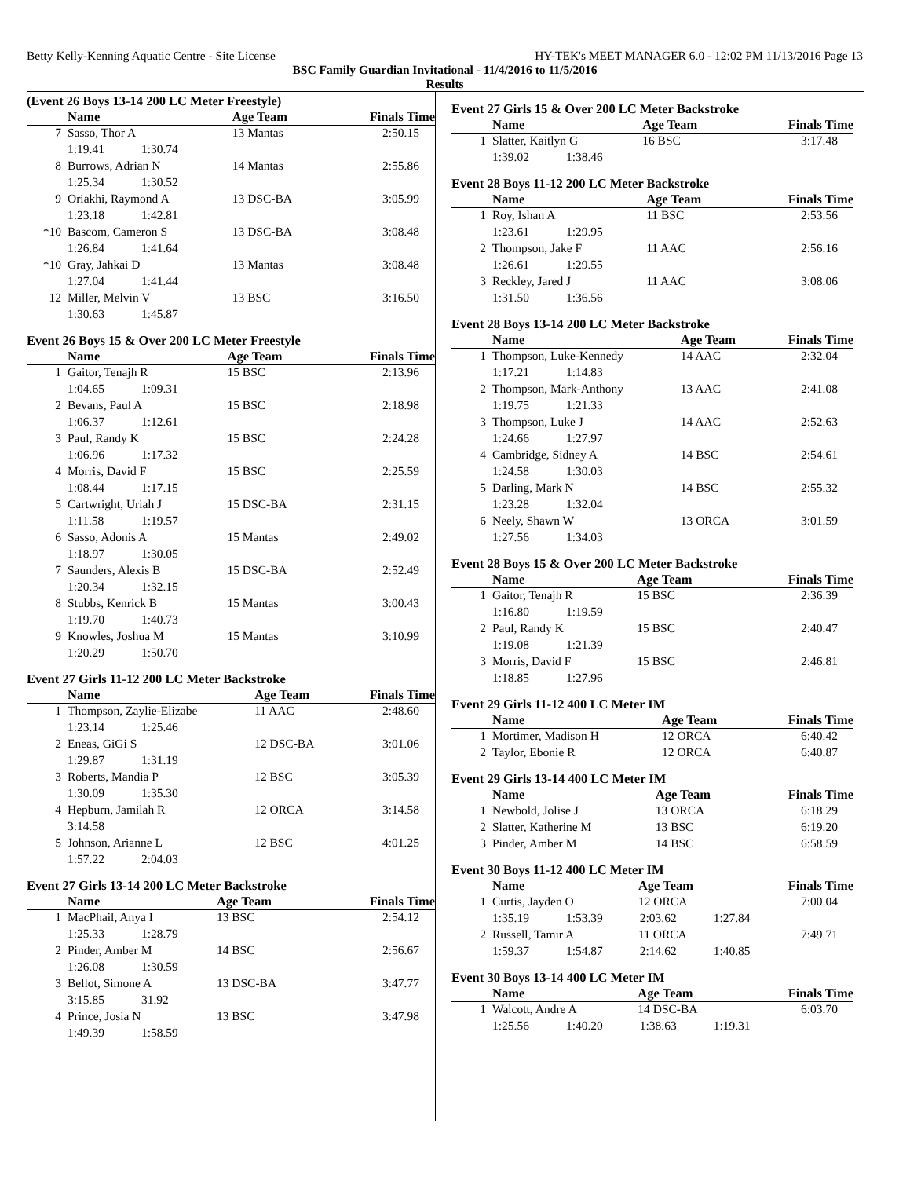Betty Kelly-Kenning Aquatic Centre - Site License HY-TEK's MEET MANAGER 6.0 - 12:02 PM 11/13/2016 Page 13
BSC Family Guardian Invitational - 11/4/2016 to 11/5/2016
Results
(Event 26 Boys 13-14 200 LC Meter Freestyle)
| | Name | Age Team | | Finals Time |
| --- | --- | --- | --- | --- |
| 7 | Sasso, Thor A | 13 Mantas | | 2:50.15 |
| 1:19.41 1:30.74 | | | | |
| 8 | Burrows, Adrian N | 14 Mantas | | 2:55.86 |
| 1:25.34 1:30.52 | | | | |
| 9 | Oriakhi, Raymond A | 13 DSC-BA | | 3:05.99 |
| 1:23.18 1:42.81 | | | | |
| *10 | Bascom, Cameron S | 13 DSC-BA | | 3:08.48 |
| 1:26.84 1:41.64 | | | | |
| *10 | Gray, Jahkai D | 13 Mantas | | 3:08.48 |
| 1:27.04 1:41.44 | | | | |
| 12 | Miller, Melvin V | 13 BSC | | 3:16.50 |
| 1:30.63 1:45.87 | | | | |
Event 26 Boys 15 & Over 200 LC Meter Freestyle
| | Name | Age Team | | Finals Time |
| --- | --- | --- | --- | --- |
| 1 | Gaitor, Tenajh R | 15 BSC | | 2:13.96 |
| 1:04.65 1:09.31 | | | | |
| 2 | Bevans, Paul A | 15 BSC | | 2:18.98 |
| 1:06.37 1:12.61 | | | | |
| 3 | Paul, Randy K | 15 BSC | | 2:24.28 |
| 1:06.96 1:17.32 | | | | |
| 4 | Morris, David F | 15 BSC | | 2:25.59 |
| 1:08.44 1:17.15 | | | | |
| 5 | Cartwright, Uriah J | 15 DSC-BA | | 2:31.15 |
| 1:11.58 1:19.57 | | | | |
| 6 | Sasso, Adonis A | 15 Mantas | | 2:49.02 |
| 1:18.97 1:30.05 | | | | |
| 7 | Saunders, Alexis B | 15 DSC-BA | | 2:52.49 |
| 1:20.34 1:32.15 | | | | |
| 8 | Stubbs, Kenrick B | 15 Mantas | | 3:00.43 |
| 1:19.70 1:40.73 | | | | |
| 9 | Knowles, Joshua M | 15 Mantas | | 3:10.99 |
| 1:20.29 1:50.70 | | | | |
Event 27 Girls 11-12 200 LC Meter Backstroke
| | Name | Age Team | | Finals Time |
| --- | --- | --- | --- | --- |
| 1 | Thompson, Zaylie-Elizabe | 11 AAC | | 2:48.60 |
| 1:23.14 1:25.46 | | | | |
| 2 | Eneas, GiGi S | 12 DSC-BA | | 3:01.06 |
| 1:29.87 1:31.19 | | | | |
| 3 | Roberts, Mandia P | 12 BSC | | 3:05.39 |
| 1:30.09 1:35.30 | | | | |
| 4 | Hepburn, Jamilah R | 12 ORCA | | 3:14.58 |
| 3:14.58 | | | | |
| 5 | Johnson, Arianne L | 12 BSC | | 4:01.25 |
| 1:57.22 2:04.03 | | | | |
Event 27 Girls 13-14 200 LC Meter Backstroke
| | Name | Age Team | | Finals Time |
| --- | --- | --- | --- | --- |
| 1 | MacPhail, Anya I | 13 BSC | | 2:54.12 |
| 1:25.33 1:28.79 | | | | |
| 2 | Pinder, Amber M | 14 BSC | | 2:56.67 |
| 1:26.08 1:30.59 | | | | |
| 3 | Bellot, Simone A | 13 DSC-BA | | 3:47.77 |
| 3:15.85 31.92 | | | | |
| 4 | Prince, Josia N | 13 BSC | | 3:47.98 |
| 1:49.39 1:58.59 | | | | |
Event 27 Girls 15 & Over 200 LC Meter Backstroke
| | Name | Age Team | | Finals Time |
| --- | --- | --- | --- | --- |
| 1 | Slatter, Kaitlyn G | 16 BSC | | 3:17.48 |
| 1:39.02 1:38.46 | | | | |
Event 28 Boys 11-12 200 LC Meter Backstroke
| | Name | Age Team | | Finals Time |
| --- | --- | --- | --- | --- |
| 1 | Roy, Ishan A | 11 BSC | | 2:53.56 |
| 1:23.61 1:29.95 | | | | |
| 2 | Thompson, Jake F | 11 AAC | | 2:56.16 |
| 1:26.61 1:29.55 | | | | |
| 3 | Reckley, Jared J | 11 AAC | | 3:08.06 |
| 1:31.50 1:36.56 | | | | |
Event 28 Boys 13-14 200 LC Meter Backstroke
| | Name | Age Team | | Finals Time |
| --- | --- | --- | --- | --- |
| 1 | Thompson, Luke-Kennedy | 14 AAC | | 2:32.04 |
| 1:17.21 1:14.83 | | | | |
| 2 | Thompson, Mark-Anthony | 13 AAC | | 2:41.08 |
| 1:19.75 1:21.33 | | | | |
| 3 | Thompson, Luke J | 14 AAC | | 2:52.63 |
| 1:24.66 1:27.97 | | | | |
| 4 | Cambridge, Sidney A | 14 BSC | | 2:54.61 |
| 1:24.58 1:30.03 | | | | |
| 5 | Darling, Mark N | 14 BSC | | 2:55.32 |
| 1:23.28 1:32.04 | | | | |
| 6 | Neely, Shawn W | 13 ORCA | | 3:01.59 |
| 1:27.56 1:34.03 | | | | |
Event 28 Boys 15 & Over 200 LC Meter Backstroke
| | Name | Age Team | | Finals Time |
| --- | --- | --- | --- | --- |
| 1 | Gaitor, Tenajh R | 15 BSC | | 2:36.39 |
| 1:16.80 1:19.59 | | | | |
| 2 | Paul, Randy K | 15 BSC | | 2:40.47 |
| 1:19.08 1:21.39 | | | | |
| 3 | Morris, David F | 15 BSC | | 2:46.81 |
| 1:18.85 1:27.96 | | | | |
Event 29 Girls 11-12 400 LC Meter IM
| | Name | Age Team | | Finals Time |
| --- | --- | --- | --- | --- |
| 1 | Mortimer, Madison H | 12 ORCA | | 6:40.42 |
| 2 | Taylor, Ebonie R | 12 ORCA | | 6:40.87 |
Event 29 Girls 13-14 400 LC Meter IM
| | Name | Age Team | | Finals Time |
| --- | --- | --- | --- | --- |
| 1 | Newbold, Jolise J | 13 ORCA | | 6:18.29 |
| 2 | Slatter, Katherine M | 13 BSC | | 6:19.20 |
| 3 | Pinder, Amber M | 14 BSC | | 6:58.59 |
Event 30 Boys 11-12 400 LC Meter IM
| | Name | Age Team | | Finals Time |
| --- | --- | --- | --- | --- |
| 1 | Curtis, Jayden O | 12 ORCA | | 7:00.04 |
| 1:35.19 1:53.39 2:03.62 1:27.84 | | | | |
| 2 | Russell, Tamir A | 11 ORCA | | 7:49.71 |
| 1:59.37 1:54.87 2:14.62 1:40.85 | | | | |
Event 30 Boys 13-14 400 LC Meter IM
| | Name | Age Team | | Finals Time |
| --- | --- | --- | --- | --- |
| 1 | Walcott, Andre A | 14 DSC-BA | | 6:03.70 |
| 1:25.56 1:40.20 1:38.63 1:19.31 | | | | |